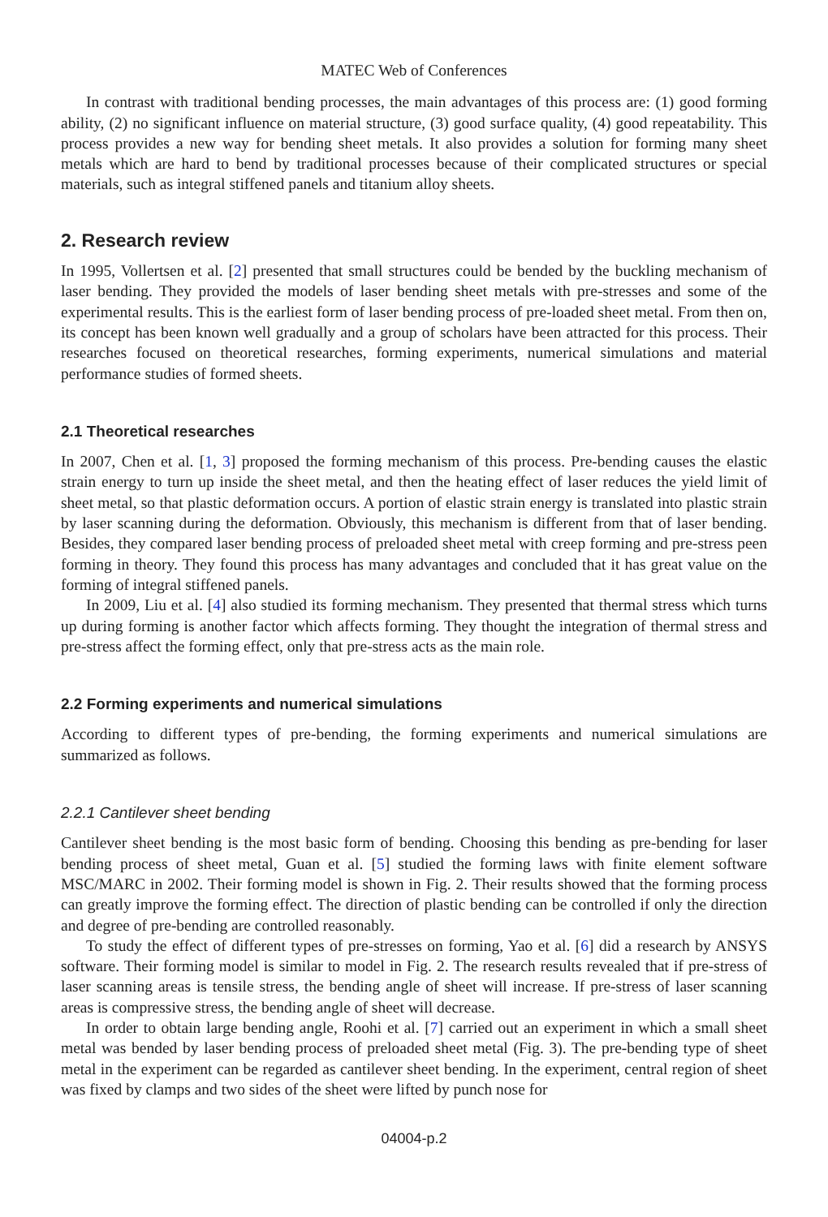MATEC Web of Conferences
In contrast with traditional bending processes, the main advantages of this process are: (1) good forming ability, (2) no significant influence on material structure, (3) good surface quality, (4) good repeatability. This process provides a new way for bending sheet metals. It also provides a solution for forming many sheet metals which are hard to bend by traditional processes because of their complicated structures or special materials, such as integral stiffened panels and titanium alloy sheets.
2. Research review
In 1995, Vollertsen et al. [2] presented that small structures could be bended by the buckling mechanism of laser bending. They provided the models of laser bending sheet metals with pre-stresses and some of the experimental results. This is the earliest form of laser bending process of pre-loaded sheet metal. From then on, its concept has been known well gradually and a group of scholars have been attracted for this process. Their researches focused on theoretical researches, forming experiments, numerical simulations and material performance studies of formed sheets.
2.1 Theoretical researches
In 2007, Chen et al. [1, 3] proposed the forming mechanism of this process. Pre-bending causes the elastic strain energy to turn up inside the sheet metal, and then the heating effect of laser reduces the yield limit of sheet metal, so that plastic deformation occurs. A portion of elastic strain energy is translated into plastic strain by laser scanning during the deformation. Obviously, this mechanism is different from that of laser bending. Besides, they compared laser bending process of preloaded sheet metal with creep forming and pre-stress peen forming in theory. They found this process has many advantages and concluded that it has great value on the forming of integral stiffened panels.
In 2009, Liu et al. [4] also studied its forming mechanism. They presented that thermal stress which turns up during forming is another factor which affects forming. They thought the integration of thermal stress and pre-stress affect the forming effect, only that pre-stress acts as the main role.
2.2 Forming experiments and numerical simulations
According to different types of pre-bending, the forming experiments and numerical simulations are summarized as follows.
2.2.1 Cantilever sheet bending
Cantilever sheet bending is the most basic form of bending. Choosing this bending as pre-bending for laser bending process of sheet metal, Guan et al. [5] studied the forming laws with finite element software MSC/MARC in 2002. Their forming model is shown in Fig. 2. Their results showed that the forming process can greatly improve the forming effect. The direction of plastic bending can be controlled if only the direction and degree of pre-bending are controlled reasonably.
To study the effect of different types of pre-stresses on forming, Yao et al. [6] did a research by ANSYS software. Their forming model is similar to model in Fig. 2. The research results revealed that if pre-stress of laser scanning areas is tensile stress, the bending angle of sheet will increase. If pre-stress of laser scanning areas is compressive stress, the bending angle of sheet will decrease.
In order to obtain large bending angle, Roohi et al. [7] carried out an experiment in which a small sheet metal was bended by laser bending process of preloaded sheet metal (Fig. 3). The pre-bending type of sheet metal in the experiment can be regarded as cantilever sheet bending. In the experiment, central region of sheet was fixed by clamps and two sides of the sheet were lifted by punch nose for
04004-p.2